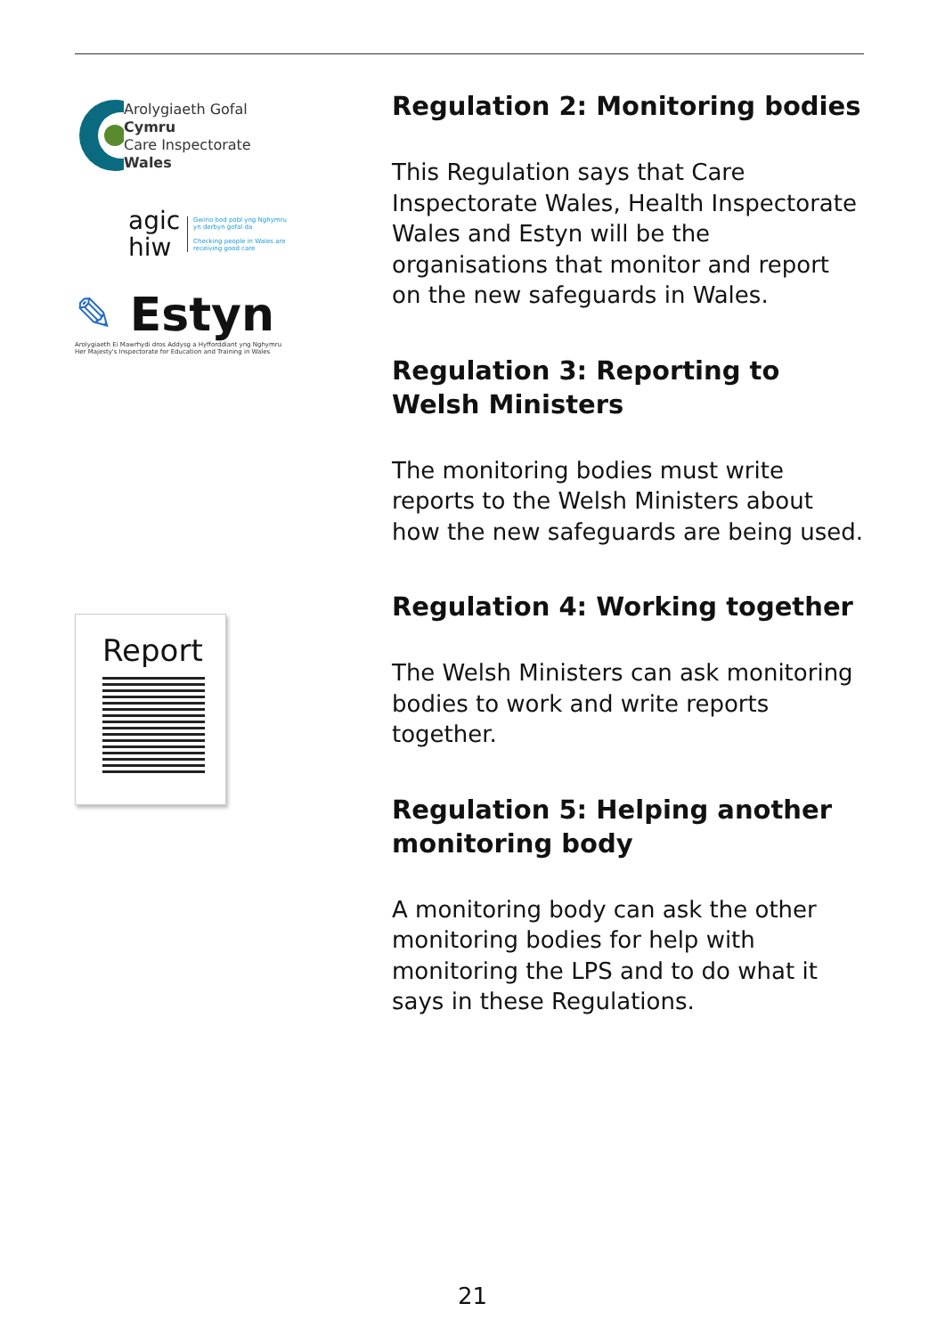Arolygiaeth Gofal
Cymru
Care Inspectorate
Wales
agic
hiw
Gwirio bod pobl yng Nghymru
yn derbyn gofal da
Checking people in Wales are
receiving good care
✎ Estyn
Arolygiaeth Ei Mawrhydi dros Addysg a Hyfforddiant yng Nghymru
Her Majesty's Inspectorate for Education and Training in Wales
Report
Regulation 2: Monitoring bodies
This Regulation says that Care Inspectorate Wales, Health Inspectorate Wales and Estyn will be the organisations that monitor and report on the new safeguards in Wales.
Regulation 3: Reporting to Welsh Ministers
The monitoring bodies must write reports to the Welsh Ministers about how the new safeguards are being used.
Regulation 4: Working together
The Welsh Ministers can ask monitoring bodies to work and write reports together.
Regulation 5: Helping another monitoring body
A monitoring body can ask the other monitoring bodies for help with monitoring the LPS and to do what it says in these Regulations.
21